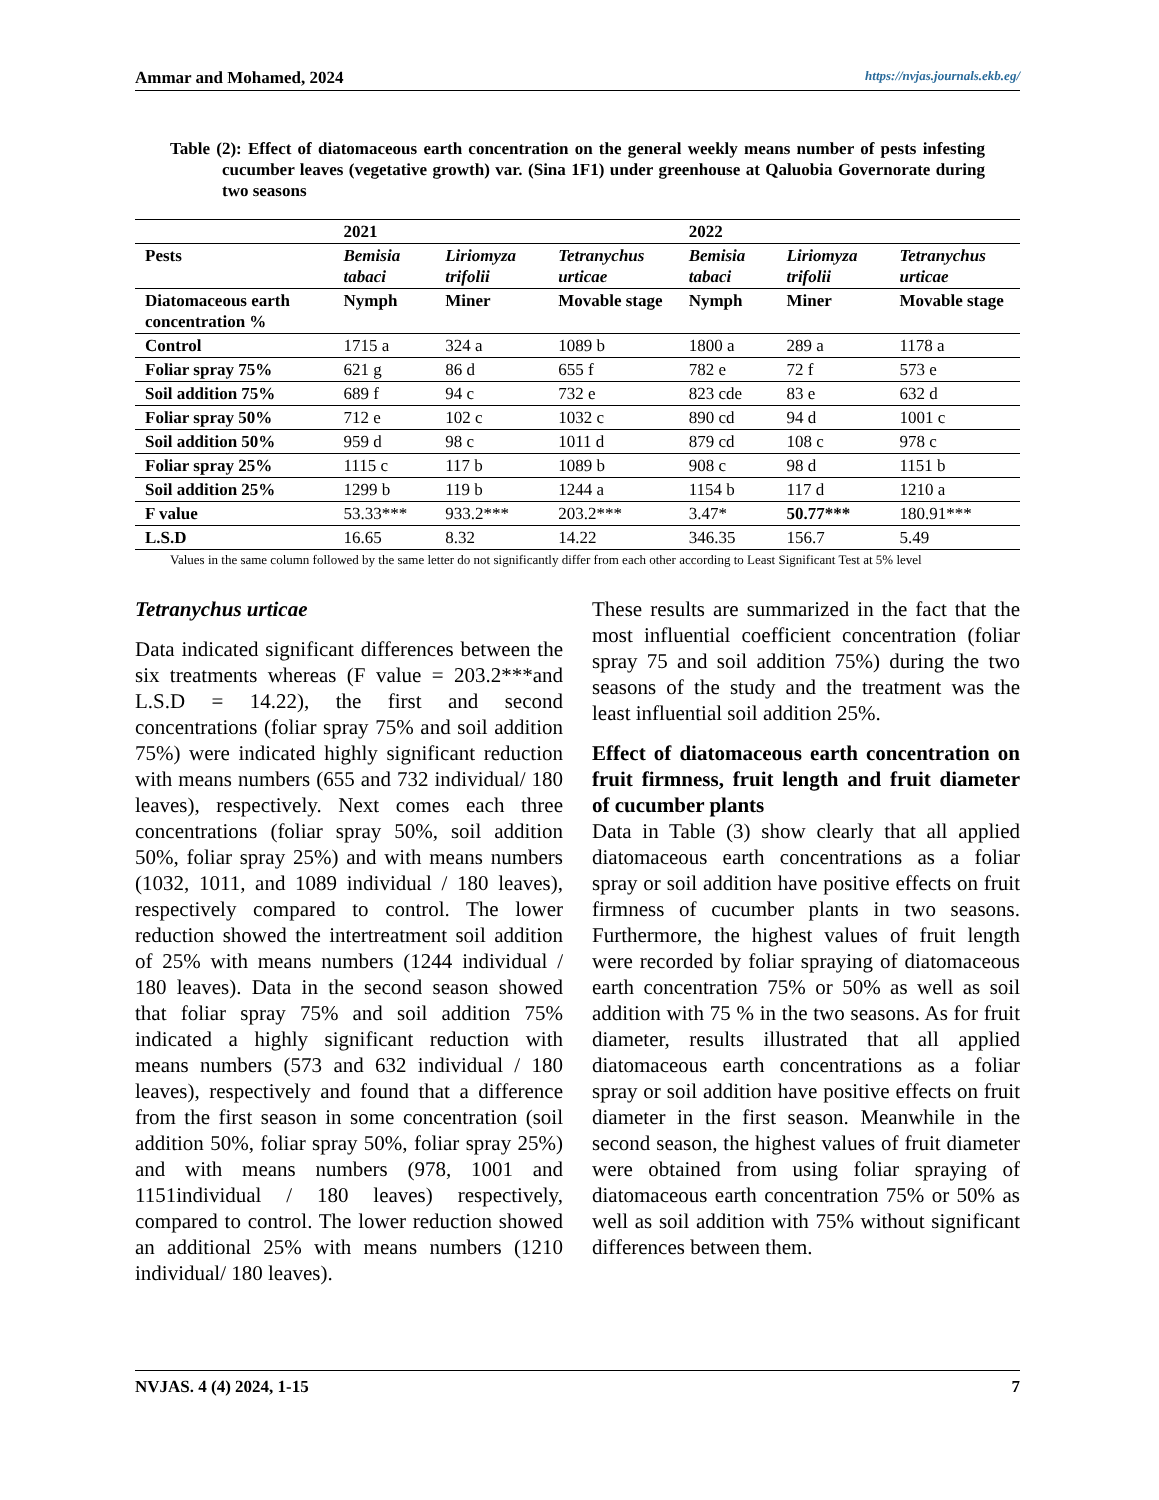Ammar and Mohamed, 2024 https://nvjas.journals.ekb.eg/
Table (2): Effect of diatomaceous earth concentration on the general weekly means number of pests infesting cucumber leaves (vegetative growth) var. (Sina 1F1) under greenhouse at Qaluobia Governorate during two seasons
| | 2021 | | | 2022 | | |
| --- | --- | --- | --- | --- | --- | --- |
| Pests | Bemisia tabaci | Liriomyza trifolii | Tetranychus urticae | Bemisia tabaci | Liriomyza trifolii | Tetranychus urticae |
| Diatomaceous earth concentration % | Nymph | Miner | Movable stage | Nymph | Miner | Movable stage |
| Control | 1715 a | 324 a | 1089 b | 1800 a | 289 a | 1178 a |
| Foliar spray 75% | 621 g | 86 d | 655 f | 782 e | 72 f | 573 e |
| Soil addition 75% | 689 f | 94 c | 732 e | 823 cde | 83 e | 632 d |
| Foliar spray 50% | 712 e | 102 c | 1032 c | 890 cd | 94 d | 1001 c |
| Soil addition 50% | 959 d | 98 c | 1011 d | 879 cd | 108 c | 978 c |
| Foliar spray 25% | 1115 c | 117 b | 1089 b | 908 c | 98 d | 1151 b |
| Soil addition 25% | 1299 b | 119 b | 1244 a | 1154 b | 117 d | 1210 a |
| F value | 53.33*** | 933.2*** | 203.2*** | 3.47* | 50.77*** | 180.91*** |
| L.S.D | 16.65 | 8.32 | 14.22 | 346.35 | 156.7 | 5.49 |
Values in the same column followed by the same letter do not significantly differ from each other according to Least Significant Test at 5% level
Tetranychus urticae
Data indicated significant differences between the six treatments whereas (F value = 203.2***and L.S.D = 14.22), the first and second concentrations (foliar spray 75% and soil addition 75%) were indicated highly significant reduction with means numbers (655 and 732 individual/ 180 leaves), respectively. Next comes each three concentrations (foliar spray 50%, soil addition 50%, foliar spray 25%) and with means numbers (1032, 1011, and 1089 individual / 180 leaves), respectively compared to control. The lower reduction showed the intertreatment soil addition of 25% with means numbers (1244 individual / 180 leaves). Data in the second season showed that foliar spray 75% and soil addition 75% indicated a highly significant reduction with means numbers (573 and 632 individual / 180 leaves), respectively and found that a difference from the first season in some concentration (soil addition 50%, foliar spray 50%, foliar spray 25%) and with means numbers (978, 1001 and 1151individual / 180 leaves) respectively, compared to control. The lower reduction showed an additional 25% with means numbers (1210 individual/ 180 leaves).
These results are summarized in the fact that the most influential coefficient concentration (foliar spray 75 and soil addition 75%) during the two seasons of the study and the treatment was the least influential soil addition 25%.
Effect of diatomaceous earth concentration on fruit firmness, fruit length and fruit diameter of cucumber plants
Data in Table (3) show clearly that all applied diatomaceous earth concentrations as a foliar spray or soil addition have positive effects on fruit firmness of cucumber plants in two seasons. Furthermore, the highest values of fruit length were recorded by foliar spraying of diatomaceous earth concentration 75% or 50% as well as soil addition with 75 % in the two seasons. As for fruit diameter, results illustrated that all applied diatomaceous earth concentrations as a foliar spray or soil addition have positive effects on fruit diameter in the first season. Meanwhile in the second season, the highest values of fruit diameter were obtained from using foliar spraying of diatomaceous earth concentration 75% or 50% as well as soil addition with 75% without significant differences between them.
NVJAS. 4 (4) 2024, 1-15 7